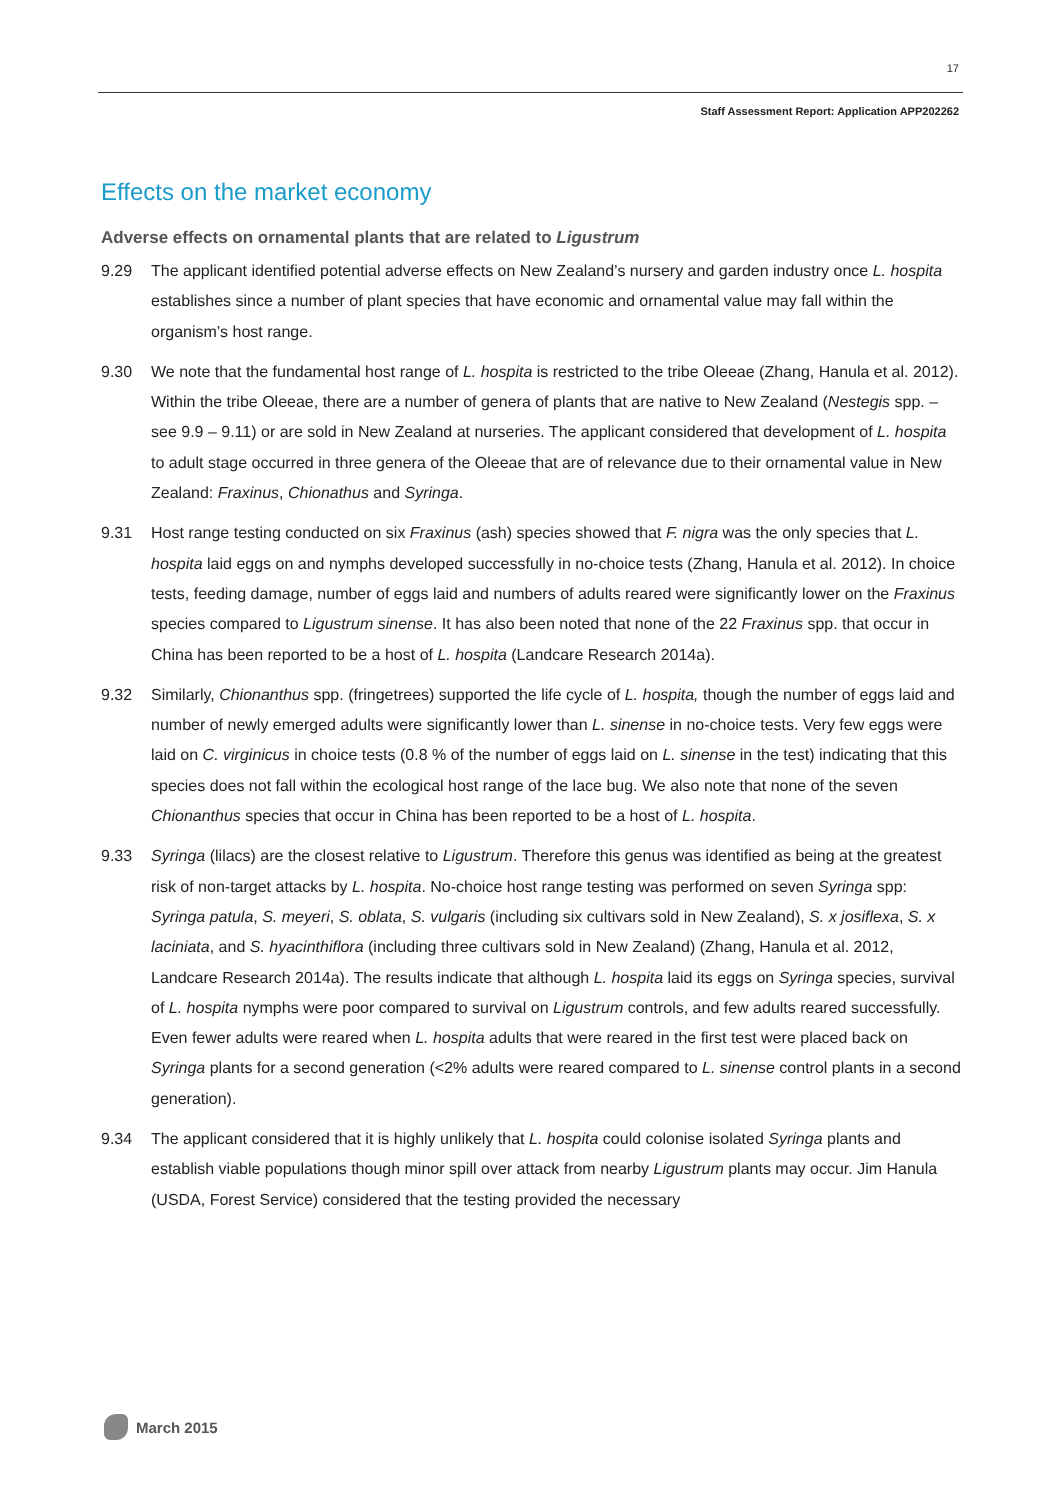17
Staff Assessment Report: Application APP202262
Effects on the market economy
Adverse effects on ornamental plants that are related to Ligustrum
9.29 The applicant identified potential adverse effects on New Zealand’s nursery and garden industry once L. hospita establishes since a number of plant species that have economic and ornamental value may fall within the organism’s host range.
9.30 We note that the fundamental host range of L. hospita is restricted to the tribe Oleeae (Zhang, Hanula et al. 2012). Within the tribe Oleeae, there are a number of genera of plants that are native to New Zealand (Nestegis spp. – see 9.9 – 9.11) or are sold in New Zealand at nurseries. The applicant considered that development of L. hospita to adult stage occurred in three genera of the Oleeae that are of relevance due to their ornamental value in New Zealand: Fraxinus, Chionathus and Syringa.
9.31 Host range testing conducted on six Fraxinus (ash) species showed that F. nigra was the only species that L. hospita laid eggs on and nymphs developed successfully in no-choice tests (Zhang, Hanula et al. 2012). In choice tests, feeding damage, number of eggs laid and numbers of adults reared were significantly lower on the Fraxinus species compared to Ligustrum sinense. It has also been noted that none of the 22 Fraxinus spp. that occur in China has been reported to be a host of L. hospita (Landcare Research 2014a).
9.32 Similarly, Chionanthus spp. (fringetrees) supported the life cycle of L. hospita, though the number of eggs laid and number of newly emerged adults were significantly lower than L. sinense in no-choice tests. Very few eggs were laid on C. virginicus in choice tests (0.8 % of the number of eggs laid on L. sinense in the test) indicating that this species does not fall within the ecological host range of the lace bug. We also note that none of the seven Chionanthus species that occur in China has been reported to be a host of L. hospita.
9.33 Syringa (lilacs) are the closest relative to Ligustrum. Therefore this genus was identified as being at the greatest risk of non-target attacks by L. hospita. No-choice host range testing was performed on seven Syringa spp: Syringa patula, S. meyeri, S. oblata, S. vulgaris (including six cultivars sold in New Zealand), S. x josiflexa, S. x laciniata, and S. hyacinthiflora (including three cultivars sold in New Zealand) (Zhang, Hanula et al. 2012, Landcare Research 2014a). The results indicate that although L. hospita laid its eggs on Syringa species, survival of L. hospita nymphs were poor compared to survival on Ligustrum controls, and few adults reared successfully. Even fewer adults were reared when L. hospita adults that were reared in the first test were placed back on Syringa plants for a second generation (<2% adults were reared compared to L. sinense control plants in a second generation).
9.34 The applicant considered that it is highly unlikely that L. hospita could colonise isolated Syringa plants and establish viable populations though minor spill over attack from nearby Ligustrum plants may occur. Jim Hanula (USDA, Forest Service) considered that the testing provided the necessary
March 2015